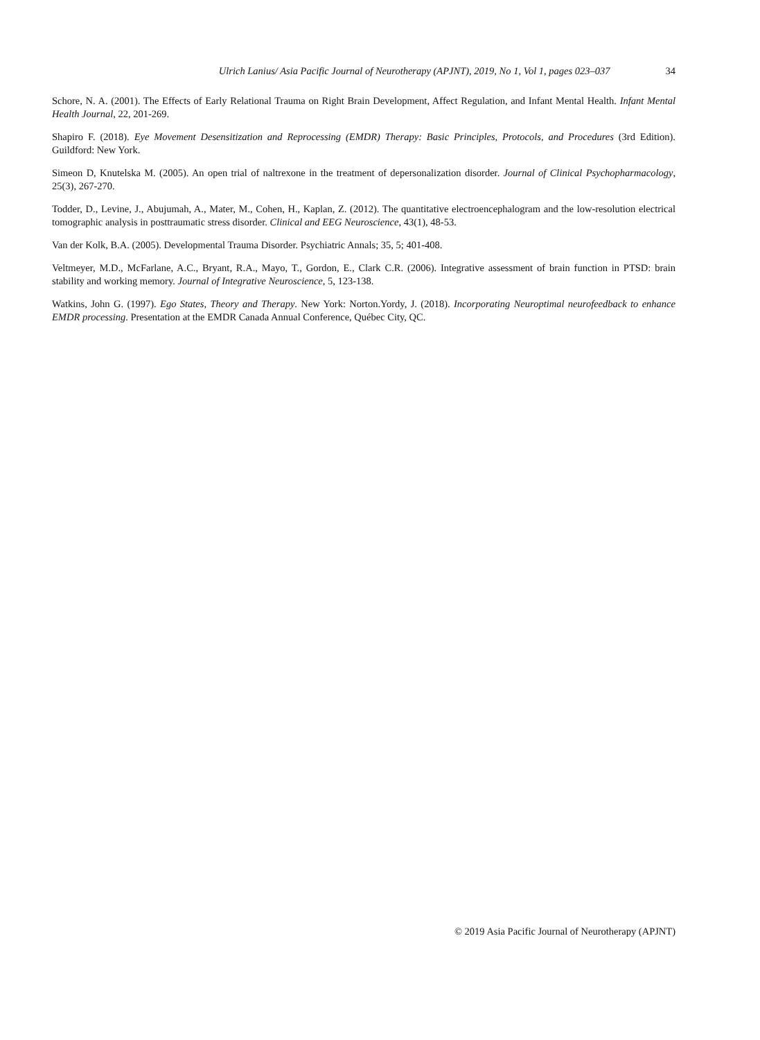Ulrich Lanius/ Asia Pacific Journal of Neurotherapy (APJNT), 2019, No 1, Vol 1, pages 023–037 34
Schore, N. A. (2001). The Effects of Early Relational Trauma on Right Brain Development, Affect Regulation, and Infant Mental Health. Infant Mental Health Journal, 22, 201-269.
Shapiro F. (2018). Eye Movement Desensitization and Reprocessing (EMDR) Therapy: Basic Principles, Protocols, and Procedures (3rd Edition). Guildford: New York.
Simeon D, Knutelska M. (2005). An open trial of naltrexone in the treatment of depersonalization disorder. Journal of Clinical Psychopharmacology, 25(3), 267-270.
Todder, D., Levine, J., Abujumah, A., Mater, M., Cohen, H., Kaplan, Z. (2012). The quantitative electroencephalogram and the low-resolution electrical tomographic analysis in posttraumatic stress disorder. Clinical and EEG Neuroscience, 43(1), 48-53.
Van der Kolk, B.A. (2005). Developmental Trauma Disorder. Psychiatric Annals; 35, 5; 401-408.
Veltmeyer, M.D., McFarlane, A.C., Bryant, R.A., Mayo, T., Gordon, E., Clark C.R. (2006). Integrative assessment of brain function in PTSD: brain stability and working memory. Journal of Integrative Neuroscience, 5, 123-138.
Watkins, John G. (1997). Ego States, Theory and Therapy. New York: Norton.Yordy, J. (2018). Incorporating Neuroptimal neurofeedback to enhance EMDR processing. Presentation at the EMDR Canada Annual Conference, Québec City, QC.
© 2019 Asia Pacific Journal of Neurotherapy (APJNT)